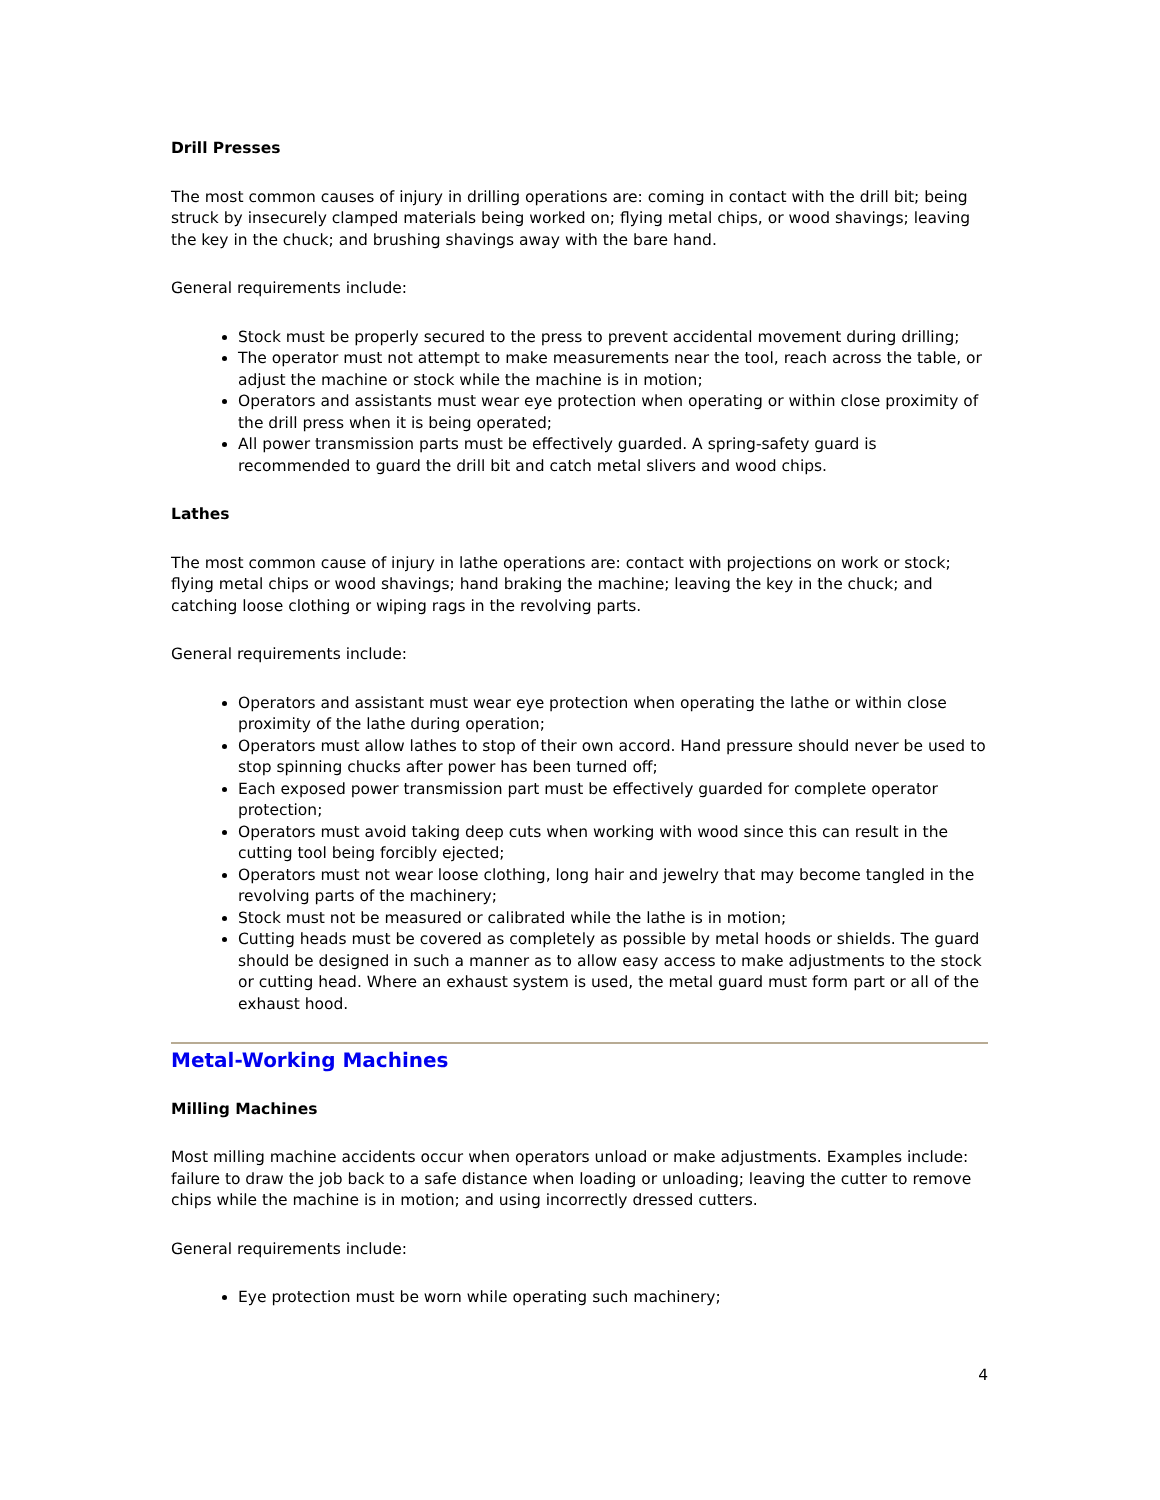Drill Presses
The most common causes of injury in drilling operations are: coming in contact with the drill bit; being struck by insecurely clamped materials being worked on; flying metal chips, or wood shavings; leaving the key in the chuck; and brushing shavings away with the bare hand.
General requirements include:
Stock must be properly secured to the press to prevent accidental movement during drilling;
The operator must not attempt to make measurements near the tool, reach across the table, or adjust the machine or stock while the machine is in motion;
Operators and assistants must wear eye protection when operating or within close proximity of the drill press when it is being operated;
All power transmission parts must be effectively guarded. A spring-safety guard is recommended to guard the drill bit and catch metal slivers and wood chips.
Lathes
The most common cause of injury in lathe operations are: contact with projections on work or stock; flying metal chips or wood shavings; hand braking the machine; leaving the key in the chuck; and catching loose clothing or wiping rags in the revolving parts.
General requirements include:
Operators and assistant must wear eye protection when operating the lathe or within close proximity of the lathe during operation;
Operators must allow lathes to stop of their own accord. Hand pressure should never be used to stop spinning chucks after power has been turned off;
Each exposed power transmission part must be effectively guarded for complete operator protection;
Operators must avoid taking deep cuts when working with wood since this can result in the cutting tool being forcibly ejected;
Operators must not wear loose clothing, long hair and jewelry that may become tangled in the revolving parts of the machinery;
Stock must not be measured or calibrated while the lathe is in motion;
Cutting heads must be covered as completely as possible by metal hoods or shields. The guard should be designed in such a manner as to allow easy access to make adjustments to the stock or cutting head. Where an exhaust system is used, the metal guard must form part or all of the exhaust hood.
Metal-Working Machines
Milling Machines
Most milling machine accidents occur when operators unload or make adjustments. Examples include: failure to draw the job back to a safe distance when loading or unloading; leaving the cutter to remove chips while the machine is in motion; and using incorrectly dressed cutters.
General requirements include:
Eye protection must be worn while operating such machinery;
4